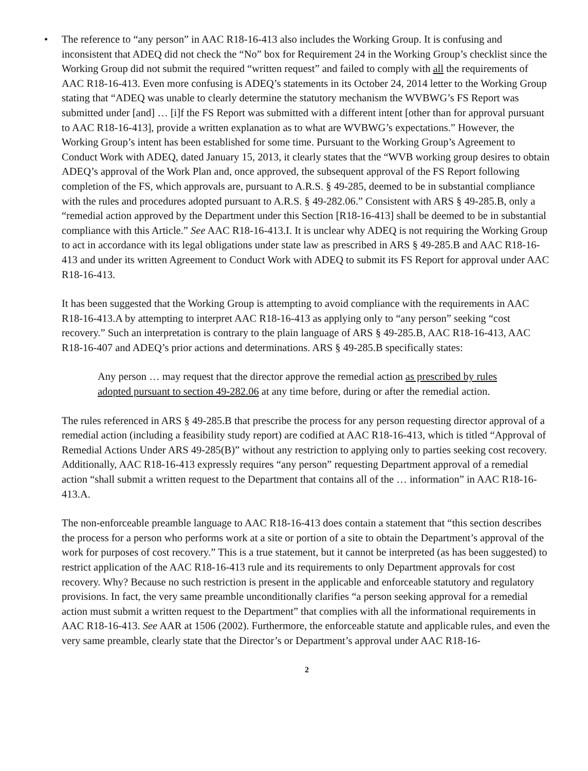•
The reference to “any person” in AAC R18-16-413 also includes the Working Group. It is confusing and inconsistent that ADEQ did not check the “No” box for Requirement 24 in the Working Group’s checklist since the Working Group did not submit the required “written request” and failed to comply with all the requirements of AAC R18-16-413. Even more confusing is ADEQ’s statements in its October 24, 2014 letter to the Working Group stating that “ADEQ was unable to clearly determine the statutory mechanism the WVBWG’s FS Report was submitted under [and] … [i]f the FS Report was submitted with a different intent [other than for approval pursuant to AAC R18-16-413], provide a written explanation as to what are WVBWG’s expectations.” However, the Working Group’s intent has been established for some time. Pursuant to the Working Group’s Agreement to Conduct Work with ADEQ, dated January 15, 2013, it clearly states that the “WVB working group desires to obtain ADEQ’s approval of the Work Plan and, once approved, the subsequent approval of the FS Report following completion of the FS, which approvals are, pursuant to A.R.S. § 49-285, deemed to be in substantial compliance with the rules and procedures adopted pursuant to A.R.S. § 49-282.06.” Consistent with ARS § 49-285.B, only a “remedial action approved by the Department under this Section [R18-16-413] shall be deemed to be in substantial compliance with this Article.” See AAC R18-16-413.I. It is unclear why ADEQ is not requiring the Working Group to act in accordance with its legal obligations under state law as prescribed in ARS § 49-285.B and AAC R18-16-413 and under its written Agreement to Conduct Work with ADEQ to submit its FS Report for approval under AAC R18-16-413.
It has been suggested that the Working Group is attempting to avoid compliance with the requirements in AAC R18-16-413.A by attempting to interpret AAC R18-16-413 as applying only to “any person” seeking “cost recovery.” Such an interpretation is contrary to the plain language of ARS § 49-285.B, AAC R18-16-413, AAC R18-16-407 and ADEQ’s prior actions and determinations. ARS § 49-285.B specifically states:
Any person … may request that the director approve the remedial action as prescribed by rules adopted pursuant to section 49-282.06 at any time before, during or after the remedial action.
The rules referenced in ARS § 49-285.B that prescribe the process for any person requesting director approval of a remedial action (including a feasibility study report) are codified at AAC R18-16-413, which is titled “Approval of Remedial Actions Under ARS 49-285(B)” without any restriction to applying only to parties seeking cost recovery. Additionally, AAC R18-16-413 expressly requires “any person” requesting Department approval of a remedial action “shall submit a written request to the Department that contains all of the … information” in AAC R18-16-413.A.
The non-enforceable preamble language to AAC R18-16-413 does contain a statement that “this section describes the process for a person who performs work at a site or portion of a site to obtain the Department’s approval of the work for purposes of cost recovery.” This is a true statement, but it cannot be interpreted (as has been suggested) to restrict application of the AAC R18-16-413 rule and its requirements to only Department approvals for cost recovery. Why? Because no such restriction is present in the applicable and enforceable statutory and regulatory provisions. In fact, the very same preamble unconditionally clarifies “a person seeking approval for a remedial action must submit a written request to the Department” that complies with all the informational requirements in AAC R18-16-413. See AAR at 1506 (2002). Furthermore, the enforceable statute and applicable rules, and even the very same preamble, clearly state that the Director’s or Department’s approval under AAC R18-16-
2